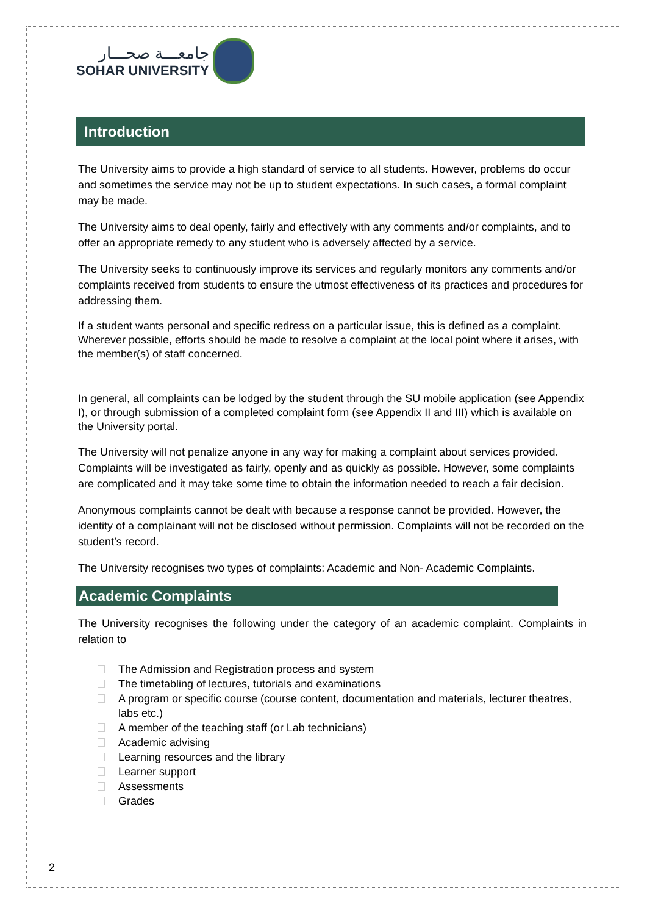جامعـــة صحـــار
SOHAR UNIVERSITY
Introduction
The University aims to provide a high standard of service to all students. However, problems do occur and sometimes the service may not be up to student expectations. In such cases, a formal complaint may be made.
The University aims to deal openly, fairly and effectively with any comments and/or complaints, and to offer an appropriate remedy to any student who is adversely affected by a service.
The University seeks to continuously improve its services and regularly monitors any comments and/or complaints received from students to ensure the utmost effectiveness of its practices and procedures for addressing them.
If a student wants personal and specific redress on a particular issue, this is defined as a complaint. Wherever possible, efforts should be made to resolve a complaint at the local point where it arises, with the member(s) of staff concerned.
In general, all complaints can be lodged by the student through the SU mobile application (see Appendix I), or through submission of a completed complaint form (see Appendix II and III) which is available on the University portal.
The University will not penalize anyone in any way for making a complaint about services provided. Complaints will be investigated as fairly, openly and as quickly as possible. However, some complaints are complicated and it may take some time to obtain the information needed to reach a fair decision.
Anonymous complaints cannot be dealt with because a response cannot be provided. However, the identity of a complainant will not be disclosed without permission. Complaints will not be recorded on the student’s record.
The University recognises two types of complaints: Academic and Non- Academic Complaints.
Academic Complaints
The University recognises the following under the category of an academic complaint. Complaints in relation to
The Admission and Registration process and system
The timetabling of lectures, tutorials and examinations
A program or specific course (course content, documentation and materials, lecturer theatres, labs etc.)
A member of the teaching staff (or Lab technicians)
Academic advising
Learning resources and the library
Learner support
Assessments
Grades
2